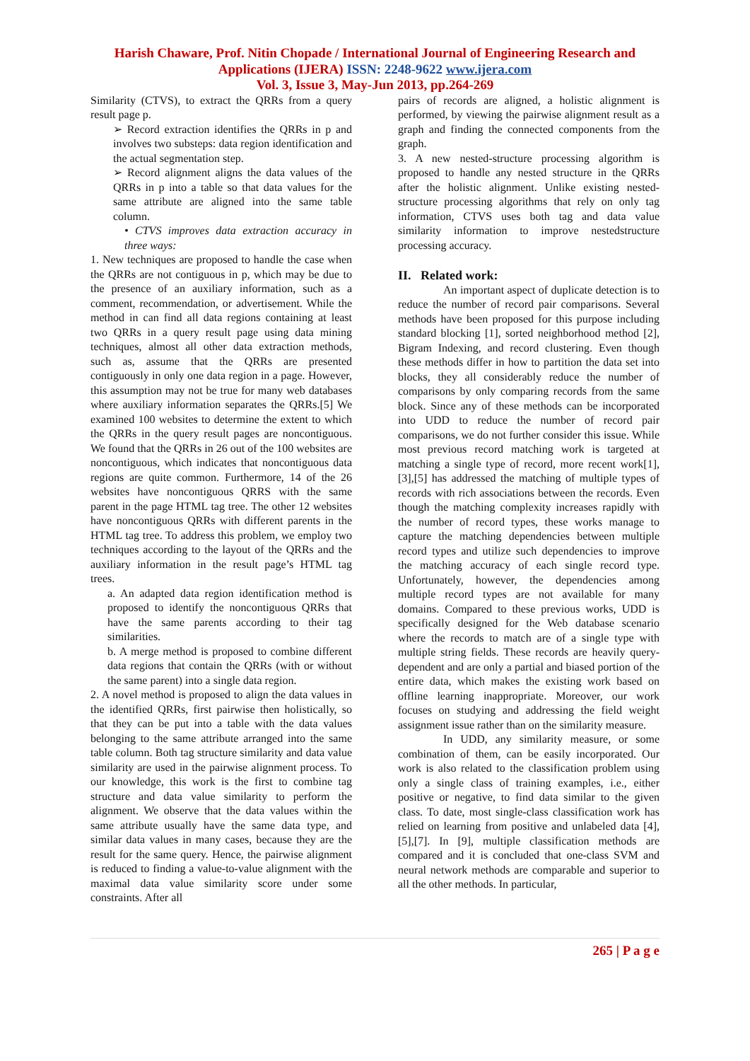Harish Chaware, Prof. Nitin Chopade / International Journal of Engineering Research and Applications (IJERA) ISSN: 2248-9622 www.ijera.com
Vol. 3, Issue 3, May-Jun 2013, pp.264-269
Similarity (CTVS), to extract the QRRs from a query result page p.
➢ Record extraction identifies the QRRs in p and involves two substeps: data region identification and the actual segmentation step.
➢ Record alignment aligns the data values of the QRRs in p into a table so that data values for the same attribute are aligned into the same table column.
• CTVS improves data extraction accuracy in three ways:
1. New techniques are proposed to handle the case when the QRRs are not contiguous in p, which may be due to the presence of an auxiliary information, such as a comment, recommendation, or advertisement. While the method in can find all data regions containing at least two QRRs in a query result page using data mining techniques, almost all other data extraction methods, such as, assume that the QRRs are presented contiguously in only one data region in a page. However, this assumption may not be true for many web databases where auxiliary information separates the QRRs.[5] We examined 100 websites to determine the extent to which the QRRs in the query result pages are noncontiguous. We found that the QRRs in 26 out of the 100 websites are noncontiguous, which indicates that noncontiguous data regions are quite common. Furthermore, 14 of the 26 websites have noncontiguous QRRS with the same parent in the page HTML tag tree. The other 12 websites have noncontiguous QRRs with different parents in the HTML tag tree. To address this problem, we employ two techniques according to the layout of the QRRs and the auxiliary information in the result page’s HTML tag trees.
a. An adapted data region identification method is proposed to identify the noncontiguous QRRs that have the same parents according to their tag similarities.
b. A merge method is proposed to combine different data regions that contain the QRRs (with or without the same parent) into a single data region.
2. A novel method is proposed to align the data values in the identified QRRs, first pairwise then holistically, so that they can be put into a table with the data values belonging to the same attribute arranged into the same table column. Both tag structure similarity and data value similarity are used in the pairwise alignment process. To our knowledge, this work is the first to combine tag structure and data value similarity to perform the alignment. We observe that the data values within the same attribute usually have the same data type, and similar data values in many cases, because they are the result for the same query. Hence, the pairwise alignment is reduced to finding a value-to-value alignment with the maximal data value similarity score under some constraints. After all
pairs of records are aligned, a holistic alignment is performed, by viewing the pairwise alignment result as a graph and finding the connected components from the graph.
3. A new nested-structure processing algorithm is proposed to handle any nested structure in the QRRs after the holistic alignment. Unlike existing nested-structure processing algorithms that rely on only tag information, CTVS uses both tag and data value similarity information to improve nestedstructure processing accuracy.
II. Related work:
An important aspect of duplicate detection is to reduce the number of record pair comparisons. Several methods have been proposed for this purpose including standard blocking [1], sorted neighborhood method [2], Bigram Indexing, and record clustering. Even though these methods differ in how to partition the data set into blocks, they all considerably reduce the number of comparisons by only comparing records from the same block. Since any of these methods can be incorporated into UDD to reduce the number of record pair comparisons, we do not further consider this issue. While most previous record matching work is targeted at matching a single type of record, more recent work[1], [3],[5] has addressed the matching of multiple types of records with rich associations between the records. Even though the matching complexity increases rapidly with the number of record types, these works manage to capture the matching dependencies between multiple record types and utilize such dependencies to improve the matching accuracy of each single record type. Unfortunately, however, the dependencies among multiple record types are not available for many domains. Compared to these previous works, UDD is specifically designed for the Web database scenario where the records to match are of a single type with multiple string fields. These records are heavily query-dependent and are only a partial and biased portion of the entire data, which makes the existing work based on offline learning inappropriate. Moreover, our work focuses on studying and addressing the field weight assignment issue rather than on the similarity measure.
In UDD, any similarity measure, or some combination of them, can be easily incorporated. Our work is also related to the classification problem using only a single class of training examples, i.e., either positive or negative, to find data similar to the given class. To date, most single-class classification work has relied on learning from positive and unlabeled data [4],[5],[7]. In [9], multiple classification methods are compared and it is concluded that one-class SVM and neural network methods are comparable and superior to all the other methods. In particular,
265 | P a g e